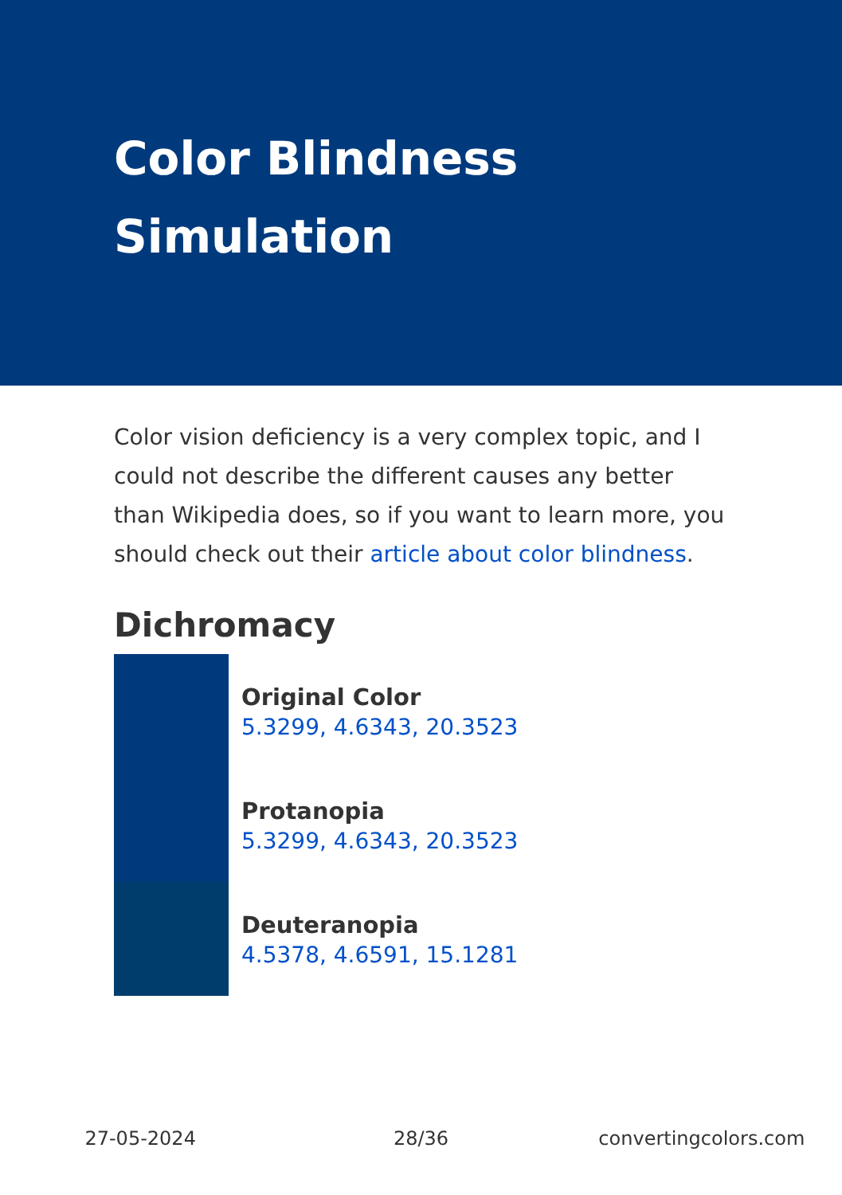Color Blindness Simulation
Color vision deficiency is a very complex topic, and I could not describe the different causes any better than Wikipedia does, so if you want to learn more, you should check out their article about color blindness.
Dichromacy
Original Color
5.3299, 4.6343, 20.3523
Protanopia
5.3299, 4.6343, 20.3523
Deuteranopia
4.5378, 4.6591, 15.1281
27-05-2024 28/36 convertingcolors.com